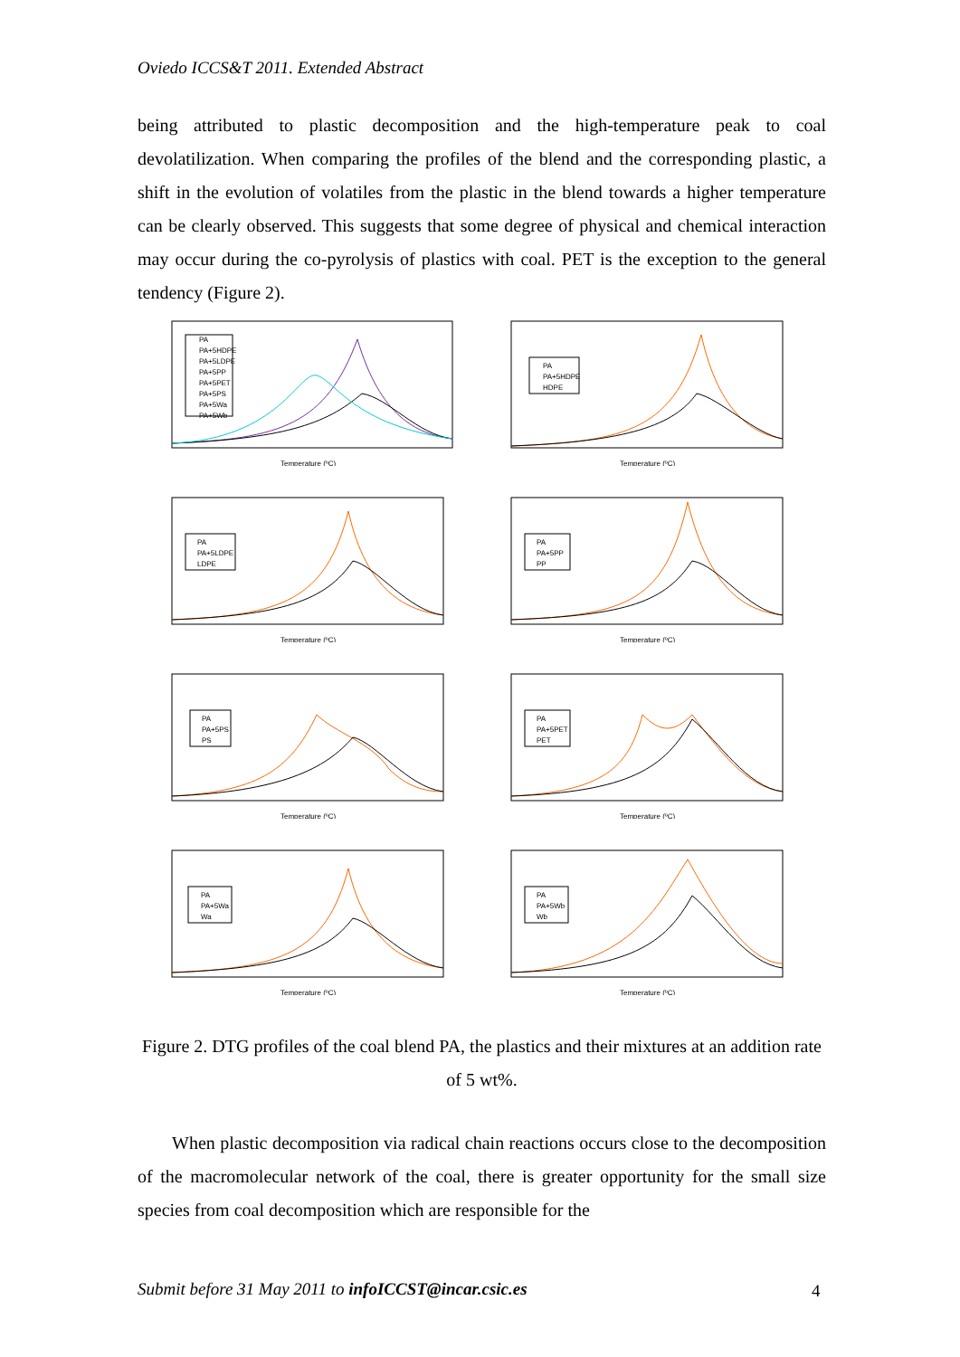Oviedo ICCS&T 2011. Extended Abstract
being attributed to plastic decomposition and the high-temperature peak to coal devolatilization. When comparing the profiles of the blend and the corresponding plastic, a shift in the evolution of volatiles from the plastic in the blend towards a higher temperature can be clearly observed. This suggests that some degree of physical and chemical interaction may occur during the co-pyrolysis of plastics with coal. PET is the exception to the general tendency (Figure 2).
PA
PA+5HDPE
PA+5LDPE
PA+5PP
PA+5PET
PA+5PS
PA+5Wa
PA+5Wb
Temperature (ºC)
PA
PA+5HDPE
HDPE
Temperature (ºC)
PA
PA+5LDPE
LDPE
Temperature (ºC)
PA
PA+5PP
PP
Temperature (ºC)
PA
PA+5PS
PS
Temperature (ºC)
PA
PA+5PET
PET
Temperature (ºC)
PA
PA+5Wa
Wa
Temperature (ºC)
PA
PA+5Wb
Wb
Temperature (ºC)
Figure 2. DTG profiles of the coal blend PA, the plastics and their mixtures at an addition rate of 5 wt%.
When plastic decomposition via radical chain reactions occurs close to the decomposition of the macromolecular network of the coal, there is greater opportunity for the small size species from coal decomposition which are responsible for the
Submit before 31 May 2011 to infoICCST@incar.csic.es
4